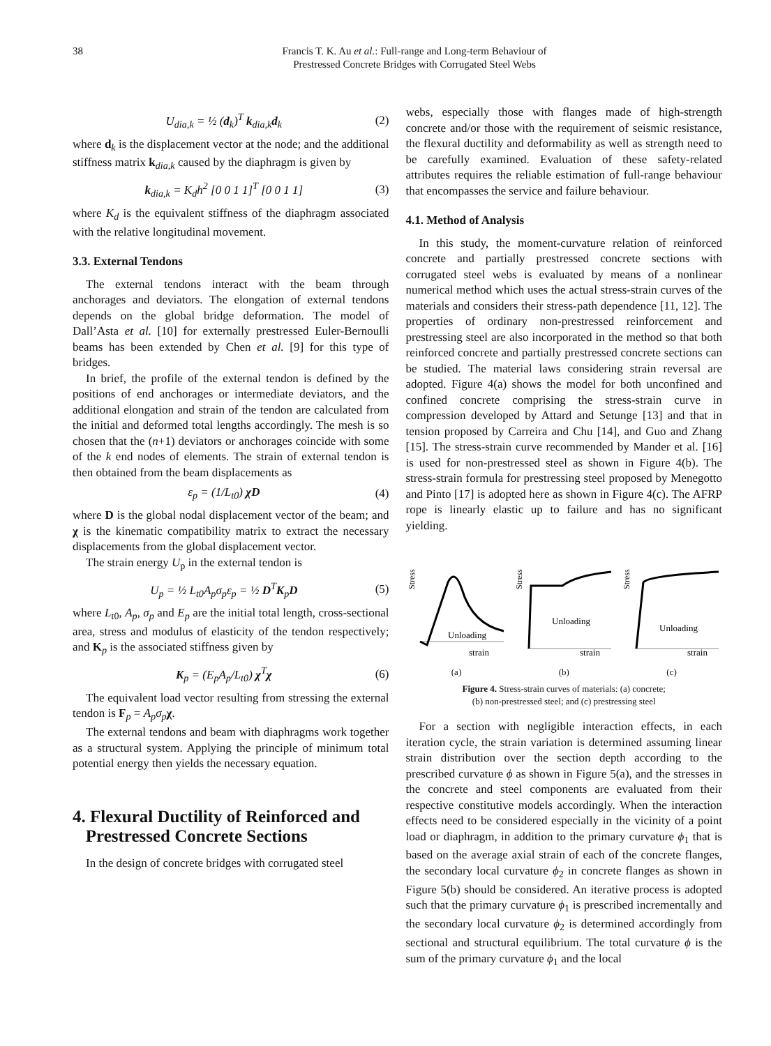38 Francis T. K. Au et al.: Full-range and Long-term Behaviour of
Prestressed Concrete Bridges with Corrugated Steel Webs
U<sub>dia,k</sub> = ½ (d<sub>k</sub>)<sup>T</sup> k<sub>dia,k</sub>d<sub>k</sub> (2)
where d<sub>k</sub> is the displacement vector at the node; and the additional stiffness matrix k<sub>dia,k</sub> caused by the diaphragm is given by
k<sub>dia,k</sub> = K<sub>d</sub>h<sup>2</sup> [0 0 1 1]<sup>T</sup> [0 0 1 1] (3)
where K<sub>d</sub> is the equivalent stiffness of the diaphragm associated with the relative longitudinal movement.
3.3. External Tendons
The external tendons interact with the beam through anchorages and deviators. The elongation of external tendons depends on the global bridge deformation. The model of Dall’Asta et al. [10] for externally prestressed Euler-Bernoulli beams has been extended by Chen et al. [9] for this type of bridges.
In brief, the profile of the external tendon is defined by the positions of end anchorages or intermediate deviators, and the additional elongation and strain of the tendon are calculated from the initial and deformed total lengths accordingly. The mesh is so chosen that the (n+1) deviators or anchorages coincide with some of the k end nodes of elements. The strain of external tendon is then obtained from the beam displacements as
ε<sub>p</sub> = (1/L<sub>t0</sub>) χD (4)
where D is the global nodal displacement vector of the beam; and χ is the kinematic compatibility matrix to extract the necessary displacements from the global displacement vector.
The strain energy U<sub>p</sub> in the external tendon is
U<sub>p</sub> = ½ L<sub>t0</sub>A<sub>p</sub>σ<sub>p</sub>ε<sub>p</sub> = ½ D<sup>T</sup>K<sub>p</sub>D (5)
where L<sub>t0</sub>, A<sub>p</sub>, σ<sub>p</sub> and E<sub>p</sub> are the initial total length, cross-sectional area, stress and modulus of elasticity of the tendon respectively; and K<sub>p</sub> is the associated stiffness given by
K<sub>p</sub> = (E<sub>p</sub>A<sub>p</sub>/L<sub>t0</sub>) χ<sup>T</sup>χ (6)
The equivalent load vector resulting from stressing the external tendon is F<sub>p</sub> = A<sub>p</sub>σ<sub>p</sub> χ.
The external tendons and beam with diaphragms work together as a structural system. Applying the principle of minimum total potential energy then yields the necessary equation.
4. Flexural Ductility of Reinforced and
Prestressed Concrete Sections
In the design of concrete bridges with corrugated steel
webs, especially those with flanges made of high-strength concrete and/or those with the requirement of seismic resistance, the flexural ductility and deformability as well as strength need to be carefully examined. Evaluation of these safety-related attributes requires the reliable estimation of full-range behaviour that encompasses the service and failure behaviour.
4.1. Method of Analysis
In this study, the moment-curvature relation of reinforced concrete and partially prestressed concrete sections with corrugated steel webs is evaluated by means of a nonlinear numerical method which uses the actual stress-strain curves of the materials and considers their stress-path dependence [11, 12]. The properties of ordinary non-prestressed reinforcement and prestressing steel are also incorporated in the method so that both reinforced concrete and partially prestressed concrete sections can be studied. The material laws considering strain reversal are adopted. Figure 4(a) shows the model for both unconfined and confined concrete comprising the stress-strain curve in compression developed by Attard and Setunge [13] and that in tension proposed by Carreira and Chu [14], and Guo and Zhang [15]. The stress-strain curve recommended by Mander et al. [16] is used for non-prestressed steel as shown in Figure 4(b). The stress-strain formula for prestressing steel proposed by Menegotto and Pinto [17] is adopted here as shown in Figure 4(c). The AFRP rope is linearly elastic up to failure and has no significant yielding.
Stress
Unloading
strain
(a)
Stress
Unloading
strain
(b)
Stress
Unloading
strain
(c)
Figure 4. Stress-strain curves of materials: (a) concrete;
(b) non-prestressed steel; and (c) prestressing steel
For a section with negligible interaction effects, in each iteration cycle, the strain variation is determined assuming linear strain distribution over the section depth according to the prescribed curvature ϕ as shown in Figure 5(a), and the stresses in the concrete and steel components are evaluated from their respective constitutive models accordingly. When the interaction effects need to be considered especially in the vicinity of a point load or diaphragm, in addition to the primary curvature ϕ<sub>1</sub> that is based on the average axial strain of each of the concrete flanges, the secondary local curvature ϕ<sub>2</sub> in concrete flanges as shown in Figure 5(b) should be considered. An iterative process is adopted such that the primary curvature ϕ<sub>1</sub> is prescribed incrementally and the secondary local curvature ϕ<sub>2</sub> is determined accordingly from sectional and structural equilibrium. The total curvature ϕ is the sum of the primary curvature ϕ<sub>1</sub> and the local